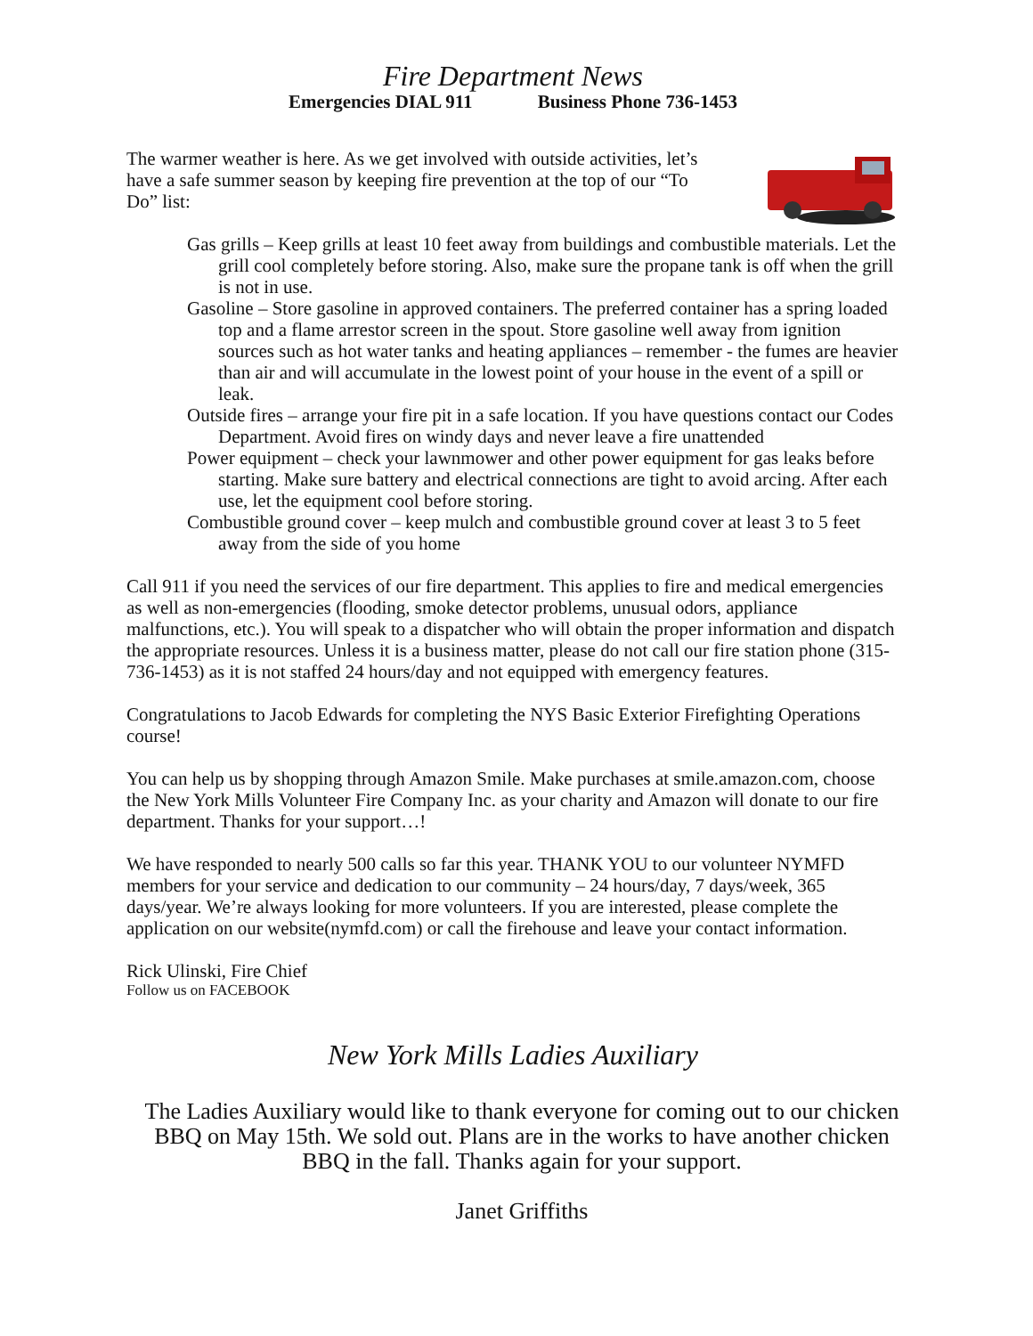Fire Department News
Emergencies DIAL 911 Business Phone 736-1453
The warmer weather is here. As we get involved with outside activities, let’s have a safe summer season by keeping fire prevention at the top of our “To Do” list:
Gas grills – Keep grills at least 10 feet away from buildings and combustible materials. Let the grill cool completely before storing. Also, make sure the propane tank is off when the grill is not in use.
Gasoline – Store gasoline in approved containers. The preferred container has a spring loaded top and a flame arrestor screen in the spout. Store gasoline well away from ignition sources such as hot water tanks and heating appliances – remember - the fumes are heavier than air and will accumulate in the lowest point of your house in the event of a spill or leak.
Outside fires – arrange your fire pit in a safe location. If you have questions contact our Codes Department. Avoid fires on windy days and never leave a fire unattended
Power equipment – check your lawnmower and other power equipment for gas leaks before starting. Make sure battery and electrical connections are tight to avoid arcing. After each use, let the equipment cool before storing.
Combustible ground cover – keep mulch and combustible ground cover at least 3 to 5 feet away from the side of you home
Call 911 if you need the services of our fire department. This applies to fire and medical emergencies as well as non-emergencies (flooding, smoke detector problems, unusual odors, appliance malfunctions, etc.). You will speak to a dispatcher who will obtain the proper information and dispatch the appropriate resources. Unless it is a business matter, please do not call our fire station phone (315-736-1453) as it is not staffed 24 hours/day and not equipped with emergency features.
Congratulations to Jacob Edwards for completing the NYS Basic Exterior Firefighting Operations course!
You can help us by shopping through Amazon Smile. Make purchases at smile.amazon.com, choose the New York Mills Volunteer Fire Company Inc. as your charity and Amazon will donate to our fire department. Thanks for your support…!
We have responded to nearly 500 calls so far this year. THANK YOU to our volunteer NYMFD members for your service and dedication to our community – 24 hours/day, 7 days/week, 365 days/year. We’re always looking for more volunteers. If you are interested, please complete the application on our website(nymfd.com) or call the firehouse and leave your contact information.
Rick Ulinski, Fire Chief
Follow us on FACEBOOK
New York Mills Ladies Auxiliary
The Ladies Auxiliary would like to thank everyone for coming out to our chicken BBQ on May 15th. We sold out. Plans are in the works to have another chicken BBQ in the fall. Thanks again for your support.
Janet Griffiths